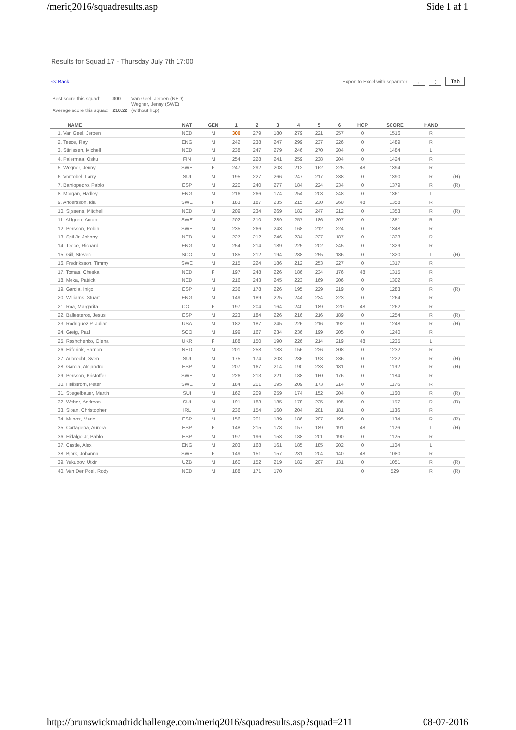/meriq2016/squadresults.asp Side 1 af 1
Results for Squad 17 - Thursday July 7th 17:00
<< Back Export to Excel with separator: , ; Tab
| Best score this squad: | 300 | Van Geel, Jeroen (NED) Wegner, Jenny (SWE) |
| Average score this squad: | 210.22 | (without hcp) |
| NAME | NAT | GEN | 1 | 2 | 3 | 4 | 5 | 6 | HCP | SCORE | HAND | |
| --- | --- | --- | --- | --- | --- | --- | --- | --- | --- | --- | --- | --- |
| 1. Van Geel, Jeroen | NED | M | 300 | 279 | 180 | 279 | 221 | 257 | 0 | 1516 | R | |
| 2. Teece, Ray | ENG | M | 242 | 238 | 247 | 299 | 237 | 226 | 0 | 1489 | R | |
| 3. Stinissen, Michell | NED | M | 238 | 247 | 279 | 246 | 270 | 204 | 0 | 1484 | L | |
| 4. Palermaa, Osku | FIN | M | 254 | 228 | 241 | 259 | 238 | 204 | 0 | 1424 | R | |
| 5. Wegner, Jenny | SWE | F | 247 | 292 | 208 | 212 | 162 | 225 | 48 | 1394 | R | |
| 6. Vontobel, Larry | SUI | M | 195 | 227 | 266 | 247 | 217 | 238 | 0 | 1390 | R | (R) |
| 7. Barriopedro, Pablo | ESP | M | 220 | 240 | 277 | 184 | 224 | 234 | 0 | 1379 | R | (R) |
| 8. Morgan, Hadley | ENG | M | 216 | 266 | 174 | 254 | 203 | 248 | 0 | 1361 | L | |
| 9. Andersson, Ida | SWE | F | 183 | 187 | 235 | 215 | 230 | 260 | 48 | 1358 | R | |
| 10. Sijssens, Mitchell | NED | M | 209 | 234 | 269 | 182 | 247 | 212 | 0 | 1353 | R | (R) |
| 11. Ahlgren, Anton | SWE | M | 202 | 210 | 289 | 257 | 186 | 207 | 0 | 1351 | R | |
| 12. Persson, Robin | SWE | M | 235 | 266 | 243 | 168 | 212 | 224 | 0 | 1348 | R | |
| 13. Spil Jr, Johnny | NED | M | 227 | 212 | 246 | 234 | 227 | 187 | 0 | 1333 | R | |
| 14. Teece, Richard | ENG | M | 254 | 214 | 189 | 225 | 202 | 245 | 0 | 1329 | R | |
| 15. Gill, Steven | SCO | M | 185 | 212 | 194 | 288 | 255 | 186 | 0 | 1320 | L | (R) |
| 16. Fredriksson, Timmy | SWE | M | 215 | 224 | 186 | 212 | 253 | 227 | 0 | 1317 | R | |
| 17. Tomas, Cheska | NED | F | 197 | 248 | 226 | 186 | 234 | 176 | 48 | 1315 | R | |
| 18. Meka, Patrick | NED | M | 216 | 243 | 245 | 223 | 169 | 206 | 0 | 1302 | R | |
| 19. Garcia, Inigo | ESP | M | 236 | 178 | 226 | 195 | 229 | 219 | 0 | 1283 | R | (R) |
| 20. Williams, Stuart | ENG | M | 149 | 189 | 225 | 244 | 234 | 223 | 0 | 1264 | R | |
| 21. Roa, Margarita | COL | F | 197 | 204 | 164 | 240 | 189 | 220 | 48 | 1262 | R | |
| 22. Ballesteros, Jesus | ESP | M | 223 | 184 | 226 | 216 | 216 | 189 | 0 | 1254 | R | (R) |
| 23. Rodriguez-P, Julian | USA | M | 182 | 187 | 245 | 226 | 216 | 192 | 0 | 1248 | R | (R) |
| 24. Greig, Paul | SCO | M | 199 | 167 | 234 | 236 | 199 | 205 | 0 | 1240 | R | |
| 25. Roshchenko, Olena | UKR | F | 188 | 150 | 190 | 226 | 214 | 219 | 48 | 1235 | L | |
| 26. Hilferink, Ramon | NED | M | 201 | 258 | 183 | 156 | 226 | 208 | 0 | 1232 | R | |
| 27. Aubrecht, Sven | SUI | M | 175 | 174 | 203 | 236 | 198 | 236 | 0 | 1222 | R | (R) |
| 28. Garcia, Alejandro | ESP | M | 207 | 167 | 214 | 190 | 233 | 181 | 0 | 1192 | R | (R) |
| 29. Persson, Kristoffer | SWE | M | 226 | 213 | 221 | 188 | 160 | 176 | 0 | 1184 | R | |
| 30. Hellström, Peter | SWE | M | 184 | 201 | 195 | 209 | 173 | 214 | 0 | 1176 | R | |
| 31. Stiegelbauer, Martin | SUI | M | 162 | 209 | 259 | 174 | 152 | 204 | 0 | 1160 | R | (R) |
| 32. Weber, Andreas | SUI | M | 191 | 183 | 185 | 178 | 225 | 195 | 0 | 1157 | R | (R) |
| 33. Sloan, Christopher | IRL | M | 236 | 154 | 160 | 204 | 201 | 181 | 0 | 1136 | R | |
| 34. Munoz, Mario | ESP | M | 156 | 201 | 189 | 186 | 207 | 195 | 0 | 1134 | R | (R) |
| 35. Cartagena, Aurora | ESP | F | 148 | 215 | 178 | 157 | 189 | 191 | 48 | 1126 | L | (R) |
| 36. Hidalgo.Jr, Pablo | ESP | M | 197 | 196 | 153 | 188 | 201 | 190 | 0 | 1125 | R | |
| 37. Castle, Alex | ENG | M | 203 | 168 | 161 | 185 | 185 | 202 | 0 | 1104 | L | |
| 38. Björk, Johanna | SWE | F | 149 | 151 | 157 | 231 | 204 | 140 | 48 | 1080 | R | |
| 39. Yakubov, Utkir | UZB | M | 160 | 152 | 219 | 182 | 207 | 131 | 0 | 1051 | R | (R) |
| 40. Van Der Poel, Rody | NED | M | 188 | 171 | 170 | | | | 0 | 529 | R | (R) |
http://brunswickmadridchallenge.com/meriq2016/squadresults.asp?squad=211 08-07-2016